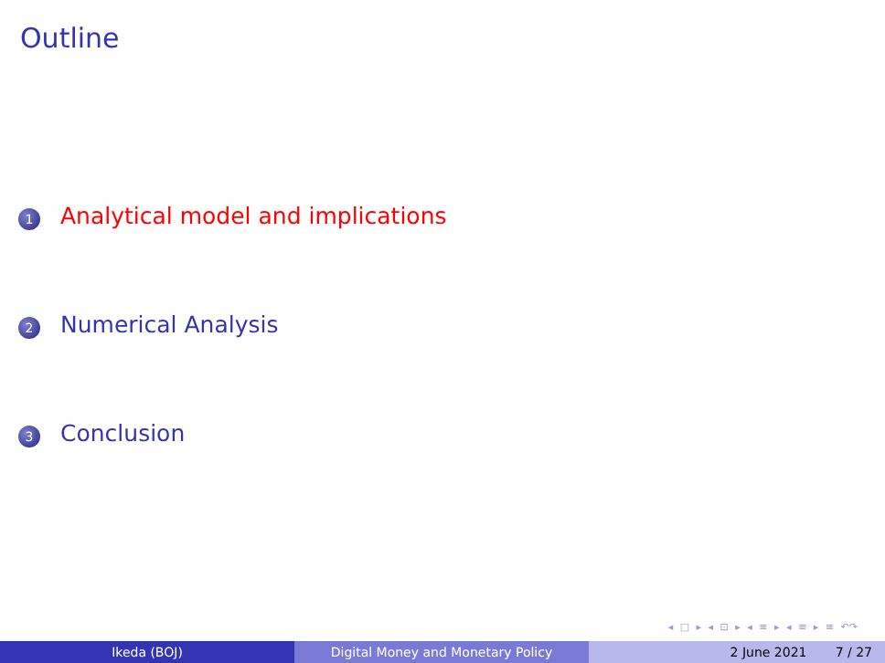Outline
1 Analytical model and implications
2 Numerical Analysis
3 Conclusion
◂ □ ▸ ◂ ⊡ ▸ ◂ ≡ ▸ ◂ ≡ ▸ ≡ ↶↷
Ikeda (BOJ) Digital Money and Monetary Policy 2 June 2021 7 / 27